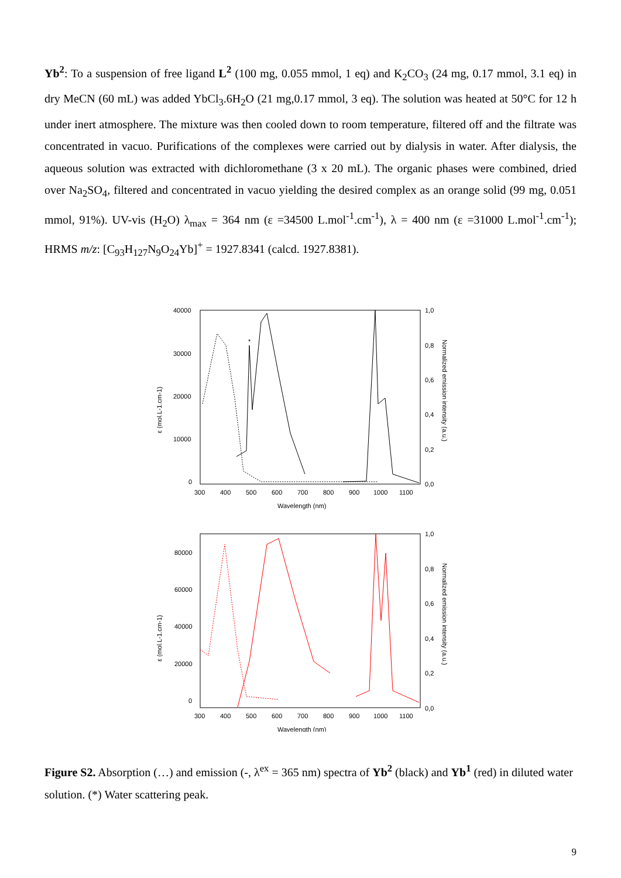Yb<sup>2</sup>: To a suspension of free ligand L<sup>2</sup> (100 mg, 0.055 mmol, 1 eq) and K<sub>2</sub>CO<sub>3</sub> (24 mg, 0.17 mmol, 3.1 eq) in dry MeCN (60 mL) was added YbCl<sub>3</sub>.6H<sub>2</sub>O (21 mg,0.17 mmol, 3 eq). The solution was heated at 50°C for 12 h under inert atmosphere. The mixture was then cooled down to room temperature, filtered off and the filtrate was concentrated in vacuo. Purifications of the complexes were carried out by dialysis in water. After dialysis, the aqueous solution was extracted with dichloromethane (3 x 20 mL). The organic phases were combined, dried over Na<sub>2</sub>SO<sub>4</sub>, filtered and concentrated in vacuo yielding the desired complex as an orange solid (99 mg, 0.051 mmol, 91%). UV-vis (H<sub>2</sub>O) λ<sub>max</sub> = 364 nm (ε =34500 L.mol<sup>-1</sup>.cm<sup>-1</sup>), λ = 400 nm (ε =31000 L.mol<sup>-1</sup>.cm<sup>-1</sup>); HRMS m/z: [C<sub>93</sub>H<sub>127</sub>N<sub>9</sub>O<sub>24</sub>Yb]<sup>+</sup> = 1927.8341 (calcd. 1927.8381).
40000
30000
20000
10000
0
1,0
0,8
0,6
0,4
0,2
0,0
*
300
400
500
600
700
800
900
1000
1100
Wavelength (nm)
ε (mol.L-1.cm-1)
Normalized emission intensity (a.u.)
80000
60000
40000
20000
0
1,0
0,8
0,6
0,4
0,2
0,0
300
400
500
600
700
800
900
1000
1100
Wavelength (nm)
ε (mol.L-1.cm-1)
Normalized emission intensity (a.u.)
Figure S2. Absorption (…) and emission (-, λ<sup>ex</sup> = 365 nm) spectra of Yb<sup>2</sup> (black) and Yb<sup>1</sup> (red) in diluted water solution. (*) Water scattering peak.
9